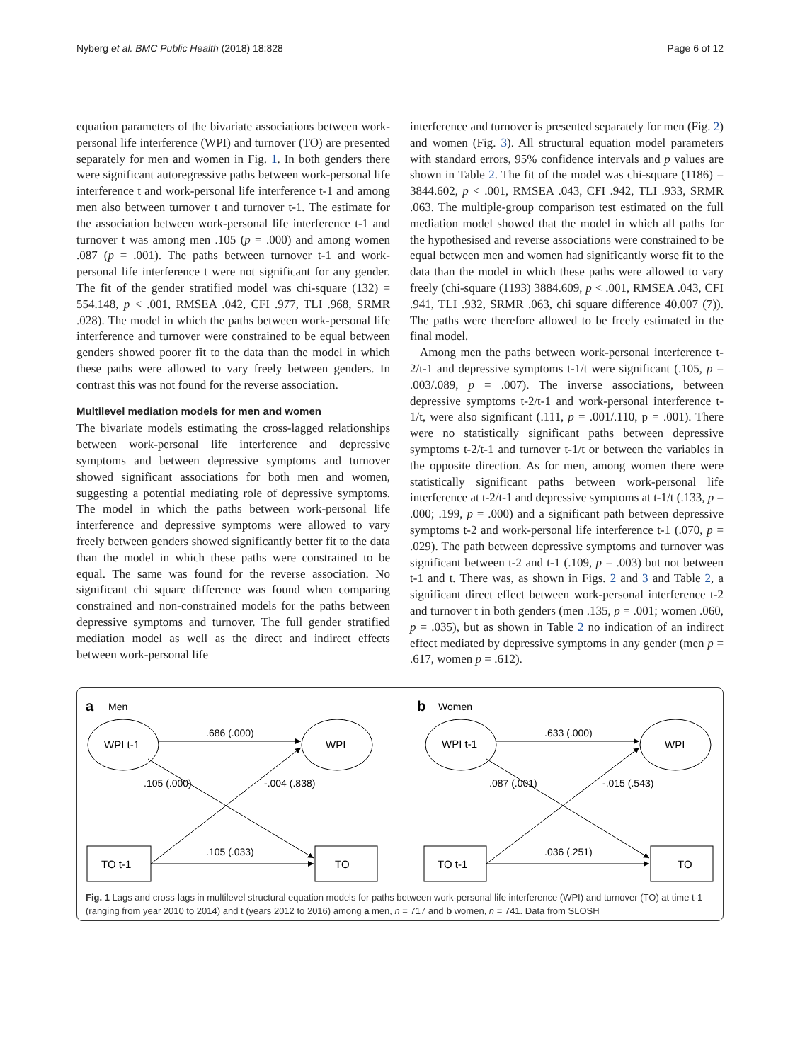Nyberg et al. BMC Public Health (2018) 18:828 Page 6 of 12
equation parameters of the bivariate associations between work-personal life interference (WPI) and turnover (TO) are presented separately for men and women in Fig. 1. In both genders there were significant autoregressive paths between work-personal life interference t and work-personal life interference t-1 and among men also between turnover t and turnover t-1. The estimate for the association between work-personal life interference t-1 and turnover t was among men .105 (p = .000) and among women .087 (p = .001). The paths between turnover t-1 and work-personal life interference t were not significant for any gender. The fit of the gender stratified model was chi-square (132) = 554.148, p < .001, RMSEA .042, CFI .977, TLI .968, SRMR .028). The model in which the paths between work-personal life interference and turnover were constrained to be equal between genders showed poorer fit to the data than the model in which these paths were allowed to vary freely between genders. In contrast this was not found for the reverse association.
Multilevel mediation models for men and women
The bivariate models estimating the cross-lagged relationships between work-personal life interference and depressive symptoms and between depressive symptoms and turnover showed significant associations for both men and women, suggesting a potential mediating role of depressive symptoms. The model in which the paths between work-personal life interference and depressive symptoms were allowed to vary freely between genders showed significantly better fit to the data than the model in which these paths were constrained to be equal. The same was found for the reverse association. No significant chi square difference was found when comparing constrained and non-constrained models for the paths between depressive symptoms and turnover. The full gender stratified mediation model as well as the direct and indirect effects between work-personal life
interference and turnover is presented separately for men (Fig. 2) and women (Fig. 3). All structural equation model parameters with standard errors, 95% confidence intervals and p values are shown in Table 2. The fit of the model was chi-square (1186) = 3844.602, p < .001, RMSEA .043, CFI .942, TLI .933, SRMR .063. The multiple-group comparison test estimated on the full mediation model showed that the model in which all paths for the hypothesised and reverse associations were constrained to be equal between men and women had significantly worse fit to the data than the model in which these paths were allowed to vary freely (chi-square (1193) 3884.609, p < .001, RMSEA .043, CFI .941, TLI .932, SRMR .063, chi square difference 40.007 (7)). The paths were therefore allowed to be freely estimated in the final model.
Among men the paths between work-personal interference t-2/t-1 and depressive symptoms t-1/t were significant (.105, p = .003/.089, p = .007). The inverse associations, between depressive symptoms t-2/t-1 and work-personal interference t-1/t, were also significant (.111, p = .001/.110, p = .001). There were no statistically significant paths between depressive symptoms t-2/t-1 and turnover t-1/t or between the variables in the opposite direction. As for men, among women there were statistically significant paths between work-personal life interference at t-2/t-1 and depressive symptoms at t-1/t (.133, p = .000; .199, p = .000) and a significant path between depressive symptoms t-2 and work-personal life interference t-1 (.070, p = .029). The path between depressive symptoms and turnover was significant between t-2 and t-1 (.109, p = .003) but not between t-1 and t. There was, as shown in Figs. 2 and 3 and Table 2, a significant direct effect between work-personal interference t-2 and turnover t in both genders (men .135, p = .001; women .060, p = .035), but as shown in Table 2 no indication of an indirect effect mediated by depressive symptoms in any gender (men p = .617, women p = .612).
a
Men
WPI t-1
WPI
TO t-1
TO
.686 (.000)
.105 (.000)
-.004 (.838)
.105 (.033)
b
Women
WPI t-1
WPI
TO t-1
TO
.633 (.000)
.087 (.001)
-.015 (.543)
.036 (.251)
Fig. 1 Lags and cross-lags in multilevel structural equation models for paths between work-personal life interference (WPI) and turnover (TO) at time t-1 (ranging from year 2010 to 2014) and t (years 2012 to 2016) among a men, n = 717 and b women, n = 741. Data from SLOSH